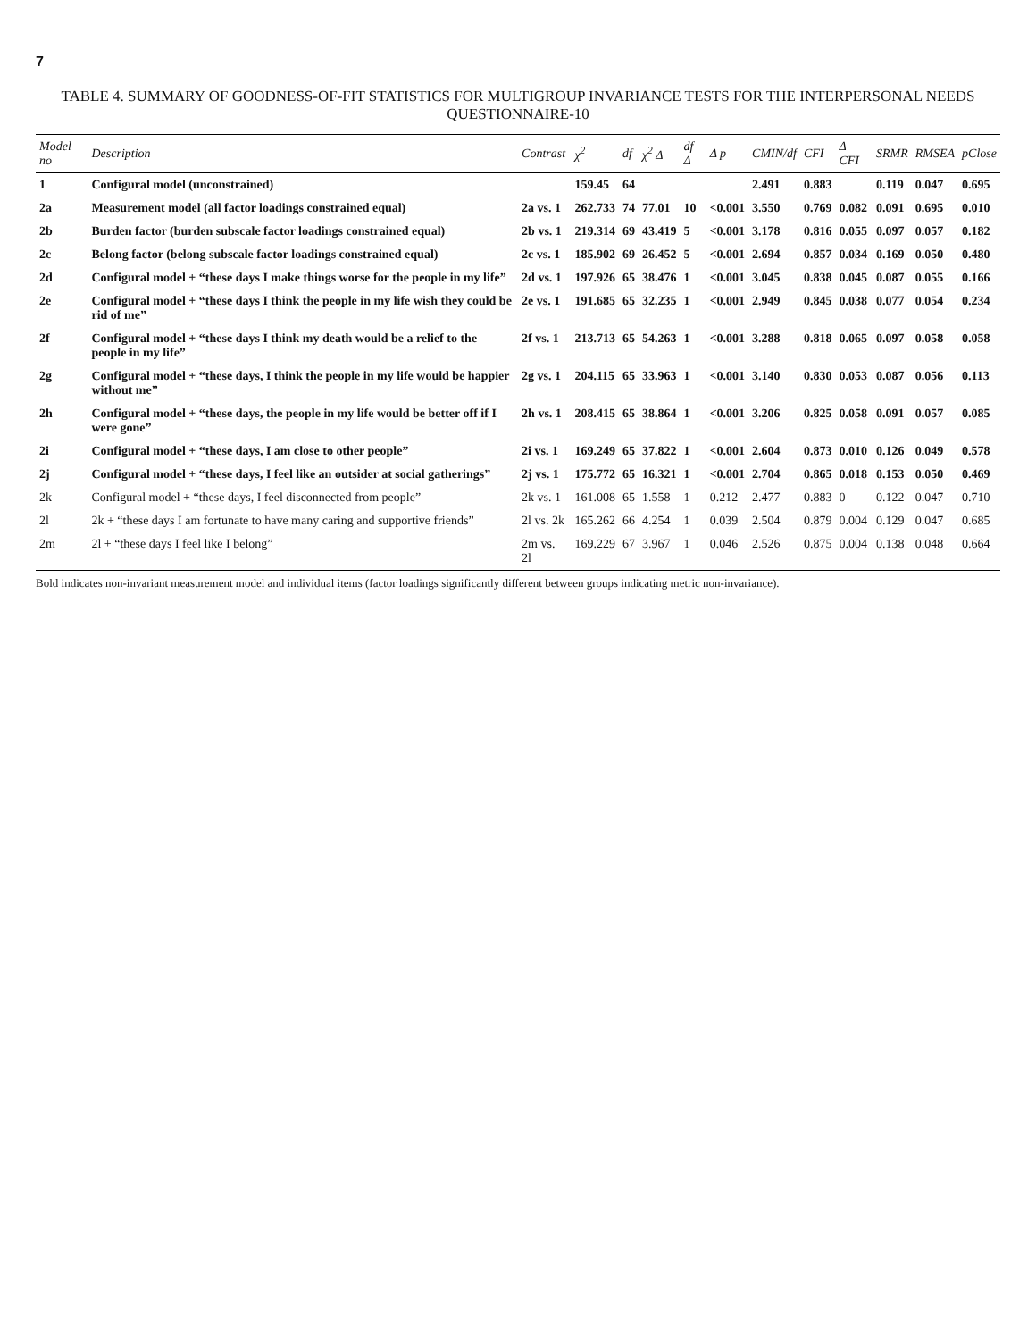7
TABLE 4. SUMMARY OF GOODNESS-OF-FIT STATISTICS FOR MULTIGROUP INVARIANCE TESTS FOR THE INTERPERSONAL NEEDS QUESTIONNAIRE-10
| Model no | Description | Contrast | χ<sup>2</sup> | df | χ<sup>2</sup> Δ | df Δ | Δ p | CMIN/df | CFI | Δ CFI | SRMR | RMSEA | pClose |
| --- | --- | --- | --- | --- | --- | --- | --- | --- | --- | --- | --- | --- | --- |
| 1 | Configural model (unconstrained) | | 159.45 | 64 | | | | 2.491 | 0.883 | | 0.119 | 0.047 | 0.695 |
| 2a | Measurement model (all factor loadings constrained equal) | 2a vs. 1 | 262.733 | 74 | 77.01 | 10 | <0.001 | 3.550 | 0.769 | 0.082 | 0.091 | 0.695 | 0.010 |
| 2b | Burden factor (burden subscale factor loadings constrained equal) | 2b vs. 1 | 219.314 | 69 | 43.419 | 5 | <0.001 | 3.178 | 0.816 | 0.055 | 0.097 | 0.057 | 0.182 |
| 2c | Belong factor (belong subscale factor loadings constrained equal) | 2c vs. 1 | 185.902 | 69 | 26.452 | 5 | <0.001 | 2.694 | 0.857 | 0.034 | 0.169 | 0.050 | 0.480 |
| 2d | Configural model + “these days I make things worse for the people in my life” | 2d vs. 1 | 197.926 | 65 | 38.476 | 1 | <0.001 | 3.045 | 0.838 | 0.045 | 0.087 | 0.055 | 0.166 |
| 2e | Configural model + “these days I think the people in my life wish they could be rid of me” | 2e vs. 1 | 191.685 | 65 | 32.235 | 1 | <0.001 | 2.949 | 0.845 | 0.038 | 0.077 | 0.054 | 0.234 |
| 2f | Configural model + “these days I think my death would be a relief to the people in my life” | 2f vs. 1 | 213.713 | 65 | 54.263 | 1 | <0.001 | 3.288 | 0.818 | 0.065 | 0.097 | 0.058 | 0.058 |
| 2g | Configural model + “these days, I think the people in my life would be happier without me” | 2g vs. 1 | 204.115 | 65 | 33.963 | 1 | <0.001 | 3.140 | 0.830 | 0.053 | 0.087 | 0.056 | 0.113 |
| 2h | Configural model + “these days, the people in my life would be better off if I were gone” | 2h vs. 1 | 208.415 | 65 | 38.864 | 1 | <0.001 | 3.206 | 0.825 | 0.058 | 0.091 | 0.057 | 0.085 |
| 2i | Configural model + “these days, I am close to other people” | 2i vs. 1 | 169.249 | 65 | 37.822 | 1 | <0.001 | 2.604 | 0.873 | 0.010 | 0.126 | 0.049 | 0.578 |
| 2j | Configural model + “these days, I feel like an outsider at social gatherings” | 2j vs. 1 | 175.772 | 65 | 16.321 | 1 | <0.001 | 2.704 | 0.865 | 0.018 | 0.153 | 0.050 | 0.469 |
| 2k | Configural model + “these days, I feel disconnected from people” | 2k vs. 1 | 161.008 | 65 | 1.558 | 1 | 0.212 | 2.477 | 0.883 | 0 | 0.122 | 0.047 | 0.710 |
| 2l | 2k + “these days I am fortunate to have many caring and supportive friends” | 2l vs. 2k | 165.262 | 66 | 4.254 | 1 | 0.039 | 2.504 | 0.879 | 0.004 | 0.129 | 0.047 | 0.685 |
| 2m | 2l + “these days I feel like I belong” | 2m vs. 2l | 169.229 | 67 | 3.967 | 1 | 0.046 | 2.526 | 0.875 | 0.004 | 0.138 | 0.048 | 0.664 |
Bold indicates non-invariant measurement model and individual items (factor loadings significantly different between groups indicating metric non-invariance).